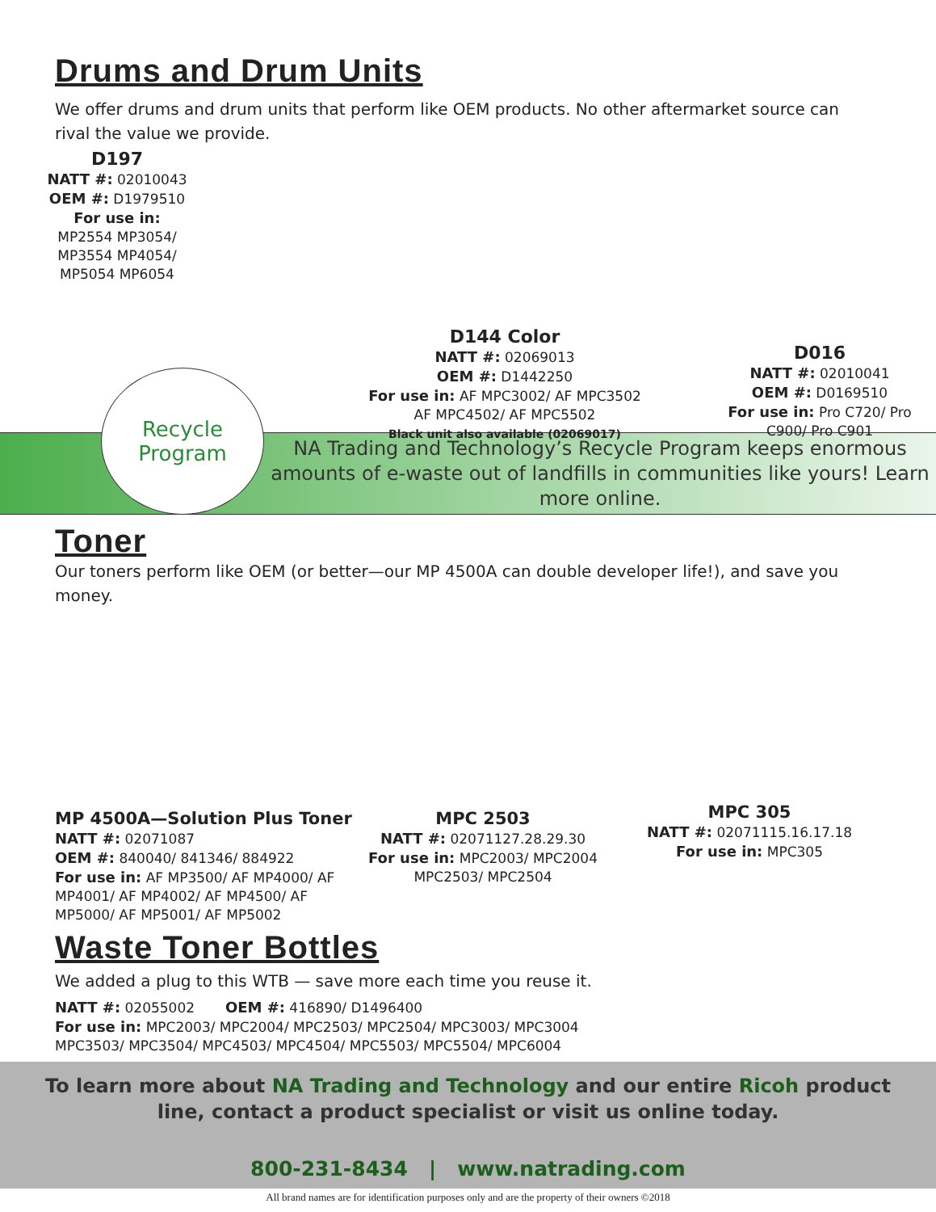Drums and Drum Units
We offer drums and drum units that perform like OEM products. No other aftermarket source can rival the value we provide.
D197
NATT #: 02010043
OEM #: D1979510
For use in: MP2554 MP3054/ MP3554 MP4054/ MP5054 MP6054
D144 Color
NATT #: 02069013
OEM #: D1442250
For use in: AF MPC3002/ AF MPC3502
AF MPC4502/ AF MPC5502
Black unit also available (02069017)
D016
NATT #: 02010041
OEM #: D0169510
For use in: Pro C720/ Pro C900/ Pro C901
Recycle
Program
NA Trading and Technology’s Recycle Program keeps enormous amounts of e-waste out of landfills in communities like yours! Learn more online.
Toner
Our toners perform like OEM (or better—our MP 4500A can double developer life!), and save you money.
MP 4500A—Solution Plus Toner
NATT #: 02071087
OEM #: 840040/ 841346/ 884922
For use in: AF MP3500/ AF MP4000/ AF MP4001/ AF MP4002/ AF MP4500/ AF MP5000/ AF MP5001/ AF MP5002
MPC 2503
NATT #: 02071127.28.29.30
For use in: MPC2003/ MPC2004 MPC2503/ MPC2504
MPC 305
NATT #: 02071115.16.17.18
For use in: MPC305
Waste Toner Bottles
We added a plug to this WTB — save more each time you reuse it.
NATT #: 02055002 OEM #: 416890/ D1496400
For use in: MPC2003/ MPC2004/ MPC2503/ MPC2504/ MPC3003/ MPC3004
MPC3503/ MPC3504/ MPC4503/ MPC4504/ MPC5503/ MPC5504/ MPC6004
To learn more about NA Trading and Technology and our entire Ricoh product
line, contact a product specialist or visit us online today.
800-231-8434 | www.natrading.com
All brand names are for identification purposes only and are the property of their owners ©2018